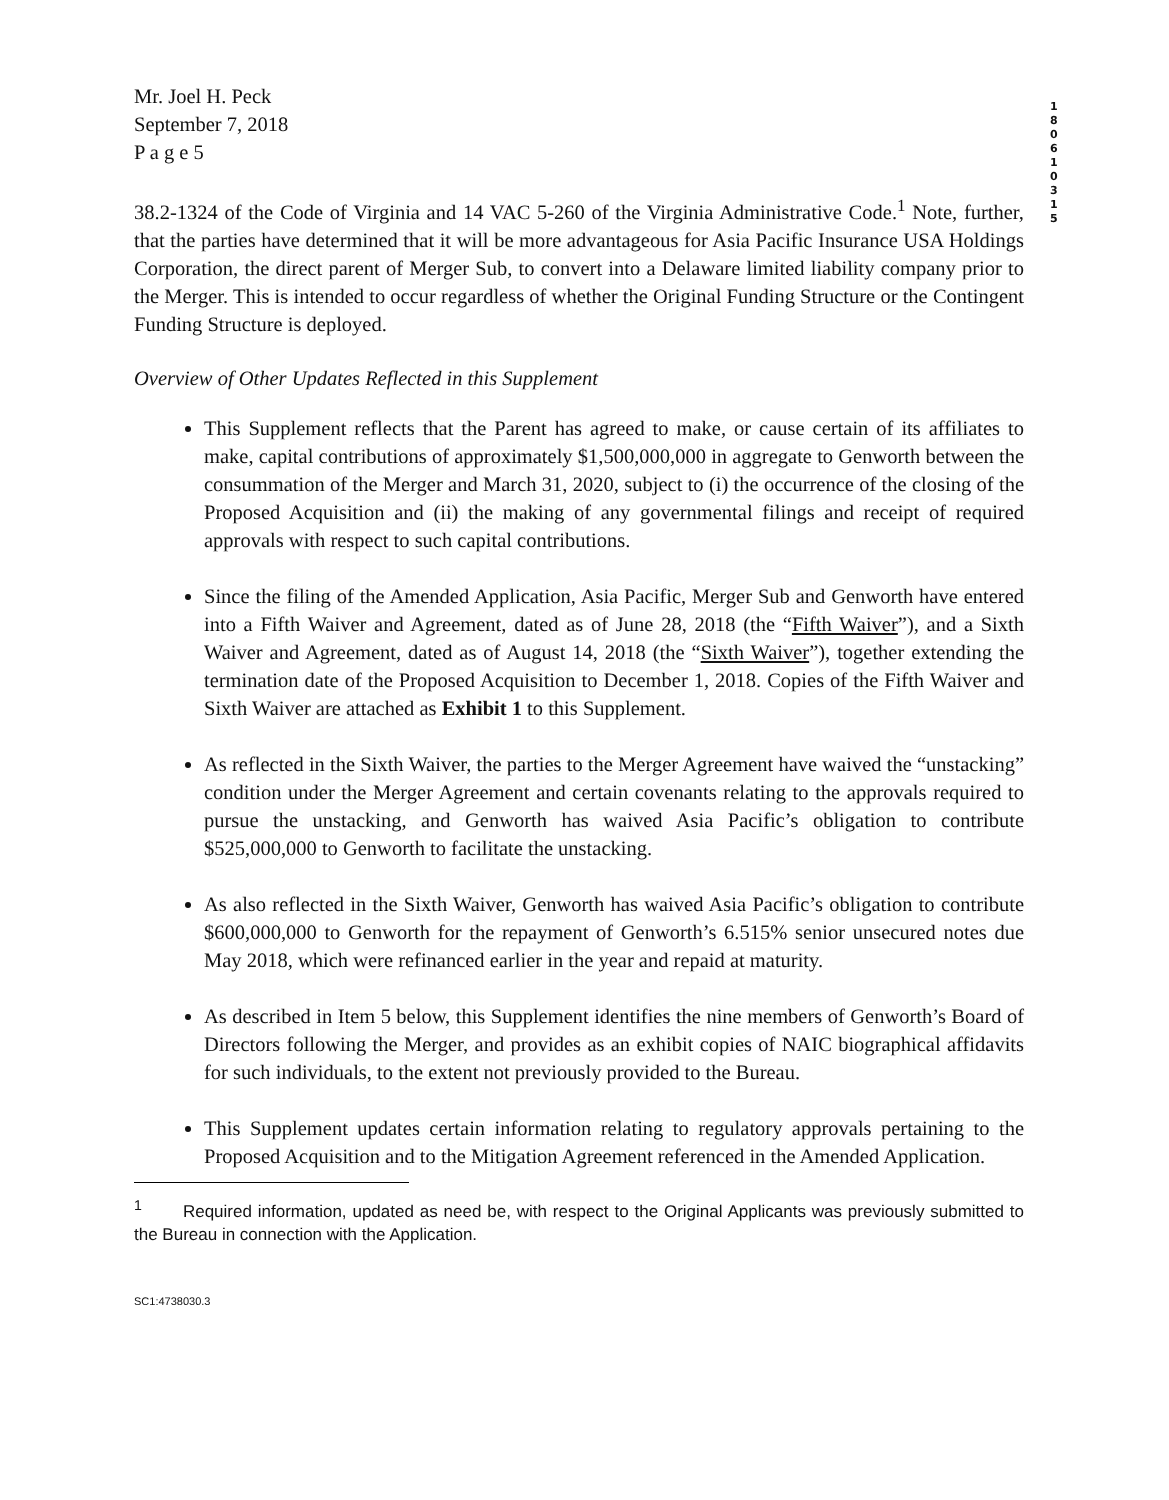1 8 0 6 1 0 3 1 5
Mr. Joel H. Peck
September 7, 2018
P a g e 5
38.2-1324 of the Code of Virginia and 14 VAC 5-260 of the Virginia Administrative Code.<sup>1</sup> Note, further, that the parties have determined that it will be more advantageous for Asia Pacific Insurance USA Holdings Corporation, the direct parent of Merger Sub, to convert into a Delaware limited liability company prior to the Merger. This is intended to occur regardless of whether the Original Funding Structure or the Contingent Funding Structure is deployed.
Overview of Other Updates Reflected in this Supplement
This Supplement reflects that the Parent has agreed to make, or cause certain of its affiliates to make, capital contributions of approximately $1,500,000,000 in aggregate to Genworth between the consummation of the Merger and March 31, 2020, subject to (i) the occurrence of the closing of the Proposed Acquisition and (ii) the making of any governmental filings and receipt of required approvals with respect to such capital contributions.
Since the filing of the Amended Application, Asia Pacific, Merger Sub and Genworth have entered into a Fifth Waiver and Agreement, dated as of June 28, 2018 (the “Fifth Waiver”), and a Sixth Waiver and Agreement, dated as of August 14, 2018 (the “Sixth Waiver”), together extending the termination date of the Proposed Acquisition to December 1, 2018. Copies of the Fifth Waiver and Sixth Waiver are attached as Exhibit 1 to this Supplement.
As reflected in the Sixth Waiver, the parties to the Merger Agreement have waived the “unstacking” condition under the Merger Agreement and certain covenants relating to the approvals required to pursue the unstacking, and Genworth has waived Asia Pacific’s obligation to contribute $525,000,000 to Genworth to facilitate the unstacking.
As also reflected in the Sixth Waiver, Genworth has waived Asia Pacific’s obligation to contribute $600,000,000 to Genworth for the repayment of Genworth’s 6.515% senior unsecured notes due May 2018, which were refinanced earlier in the year and repaid at maturity.
As described in Item 5 below, this Supplement identifies the nine members of Genworth’s Board of Directors following the Merger, and provides as an exhibit copies of NAIC biographical affidavits for such individuals, to the extent not previously provided to the Bureau.
This Supplement updates certain information relating to regulatory approvals pertaining to the Proposed Acquisition and to the Mitigation Agreement referenced in the Amended Application.
<sup>1</sup> Required information, updated as need be, with respect to the Original Applicants was previously submitted to the Bureau in connection with the Application.
SC1:4738030.3